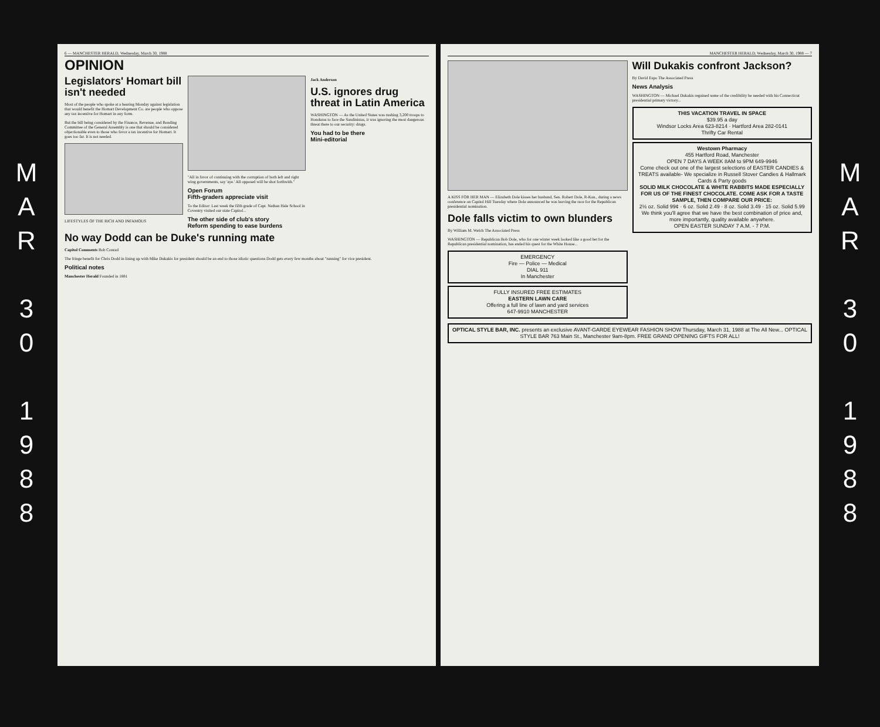M
A
R
3
0
1
9
8
8
6 — MANCHESTER HERALD, Wednesday, March 30, 1988
OPINION
Legislators' Homart bill isn't needed
Most of the people who spoke at a hearing Monday against legislation that would benefit the Homart Development Co. are people who oppose any tax incentive for Homart in any form.
But the bill being considered by the Finance, Revenue, and Bonding Committee of the General Assembly is one that should be considered objectionable even to those who favor a tax incentive for Homart. It goes too far. It is not needed.
LIFESTYLES OF THE RICH AND INFAMOUS
"All in favor of continuing with the corruption of both left and right wing governments, say 'aye.' All opposed will be shot forthwith."
Open Forum
Fifth-graders appreciate visit
To the Editor: Last week the fifth grade of Capt. Nathan Hale School in Coventry visited our state Capitol...
The other side of club's story
Reform spending to ease burdens
Jack Anderson
U.S. ignores drug threat in Latin America
WASHINGTON — As the United States was rushing 3,200 troops to Honduras to face the Sandinistas, it was ignoring the most dangerous threat there to our security: drugs.
You had to be there
Mini-editorial
No way Dodd can be Duke's running mate
Capitol Comments Bob Conrad
The fringe benefit for Chris Dodd in lining up with Mike Dukakis for president should be an end to those idiotic questions Dodd gets every few months about "running" for vice president.
Political notes
Manchester Herald Founded in 1881
MANCHESTER HERALD, Wednesday, March 30, 1988 — 7
A KISS FOR HER MAN — Elizabeth Dole kisses her husband, Sen. Robert Dole, R-Kan., during a news conference on Capitol Hill Tuesday where Dole announced he was leaving the race for the Republican presidential nomination.
Dole falls victim to own blunders
By William M. Welch The Associated Press
WASHINGTON — Republican Bob Dole, who for one winter week looked like a good bet for the Republican presidential nomination, has ended his quest for the White House...
EMERGENCY
Fire — Police — Medical
DIAL 911
In Manchester
FULLY INSURED FREE ESTIMATES
EASTERN LAWN CARE
Offering a full line of lawn and yard services
647-9910 MANCHESTER
Will Dukakis confront Jackson?
By David Espo The Associated Press
News Analysis
WASHINGTON — Michael Dukakis regained some of the credibility he needed with his Connecticut presidential primary victory...
THIS VACATION TRAVEL IN SPACE
$39.95 a day
Windsor Locks Area 623-8214 · Hartford Area 282-0141
Thrifty Car Rental
Westown Pharmacy
455 Hartford Road, Manchester
OPEN 7 DAYS A WEEK 8AM to 9PM 649-9946
Come check out one of the largest selections of EASTER CANDIES & TREATS available- We specialize in Russell Stover Candies & Hallmark Cards & Party goods
SOLID MILK CHOCOLATE & WHITE RABBITS MADE ESPECIALLY FOR US OF THE FINEST CHOCOLATE. COME ASK FOR A TASTE SAMPLE, THEN COMPARE OUR PRICE:
2½ oz. Solid 99¢ · 6 oz. Solid 2.49 · 8 oz. Solid 3.49 · 15 oz. Solid 5.99
We think you'll agree that we have the best combination of price and, more importantly, quality available anywhere.
OPEN EASTER SUNDAY 7 A.M. - 7 P.M.
OPTICAL STYLE BAR, INC. presents an exclusive AVANT-GARDE EYEWEAR FASHION SHOW Thursday, March 31, 1988 at The All New... OPTICAL STYLE BAR 763 Main St., Manchester 9am-8pm. FREE GRAND OPENING GIFTS FOR ALL!
M
A
R
3
0
1
9
8
8